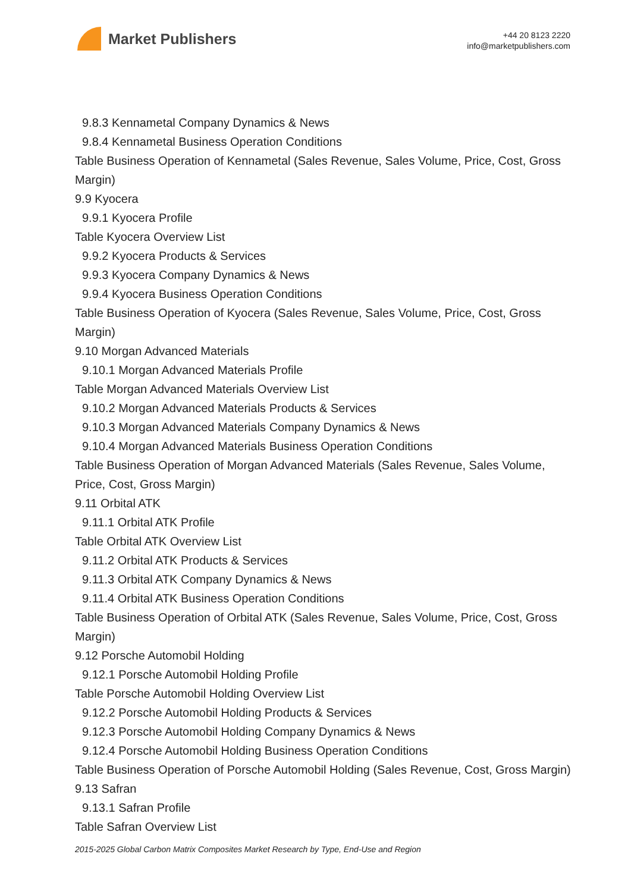Market Publishers
+44 20 8123 2220
info@marketpublishers.com
9.8.3 Kennametal Company Dynamics & News
9.8.4 Kennametal Business Operation Conditions
Table Business Operation of Kennametal (Sales Revenue, Sales Volume, Price, Cost, Gross Margin)
9.9 Kyocera
9.9.1 Kyocera Profile
Table Kyocera Overview List
9.9.2 Kyocera Products & Services
9.9.3 Kyocera Company Dynamics & News
9.9.4 Kyocera Business Operation Conditions
Table Business Operation of Kyocera (Sales Revenue, Sales Volume, Price, Cost, Gross Margin)
9.10 Morgan Advanced Materials
9.10.1 Morgan Advanced Materials Profile
Table Morgan Advanced Materials Overview List
9.10.2 Morgan Advanced Materials Products & Services
9.10.3 Morgan Advanced Materials Company Dynamics & News
9.10.4 Morgan Advanced Materials Business Operation Conditions
Table Business Operation of Morgan Advanced Materials (Sales Revenue, Sales Volume, Price, Cost, Gross Margin)
9.11 Orbital ATK
9.11.1 Orbital ATK Profile
Table Orbital ATK Overview List
9.11.2 Orbital ATK Products & Services
9.11.3 Orbital ATK Company Dynamics & News
9.11.4 Orbital ATK Business Operation Conditions
Table Business Operation of Orbital ATK (Sales Revenue, Sales Volume, Price, Cost, Gross Margin)
9.12 Porsche Automobil Holding
9.12.1 Porsche Automobil Holding Profile
Table Porsche Automobil Holding Overview List
9.12.2 Porsche Automobil Holding Products & Services
9.12.3 Porsche Automobil Holding Company Dynamics & News
9.12.4 Porsche Automobil Holding Business Operation Conditions
Table Business Operation of Porsche Automobil Holding (Sales Revenue, Cost, Gross Margin)
9.13 Safran
9.13.1 Safran Profile
Table Safran Overview List
2015-2025 Global Carbon Matrix Composites Market Research by Type, End-Use and Region